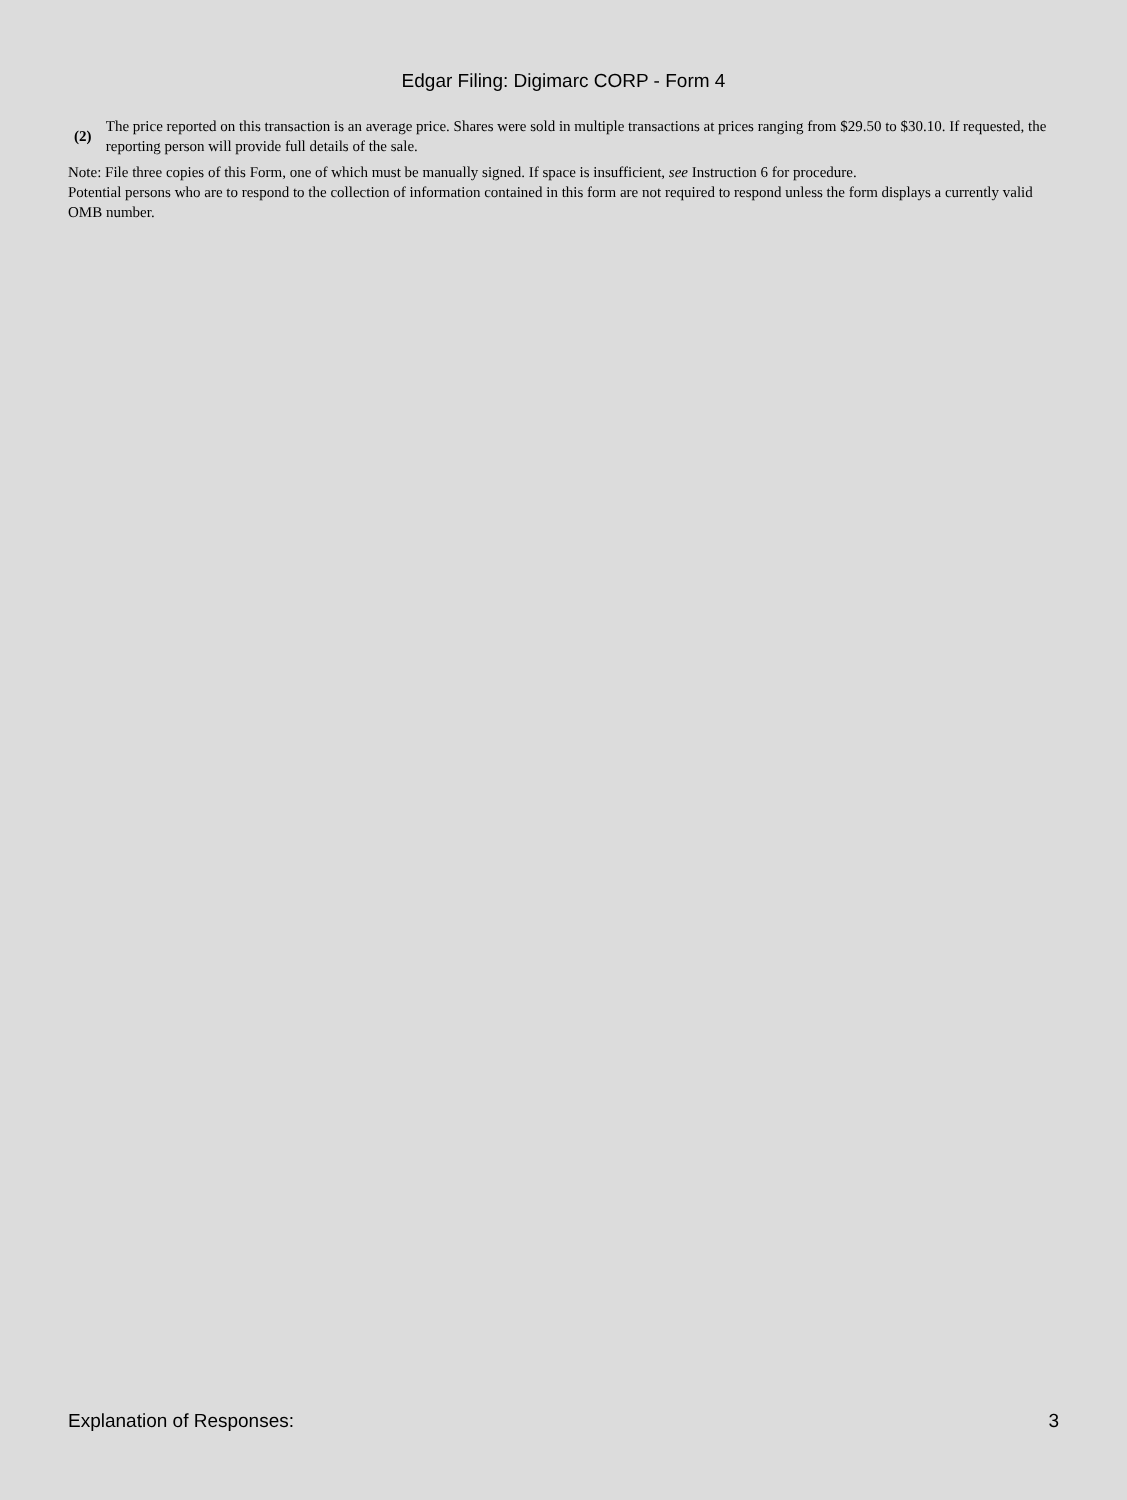Edgar Filing: Digimarc CORP - Form 4
(2)
The price reported on this transaction is an average price. Shares were sold in multiple transactions at prices ranging from $29.50 to $30.10. If requested, the reporting person will provide full details of the sale.
Note: File three copies of this Form, one of which must be manually signed. If space is insufficient, see Instruction 6 for procedure.
Potential persons who are to respond to the collection of information contained in this form are not required to respond unless the form displays a currently valid OMB number.
Explanation of Responses: 3